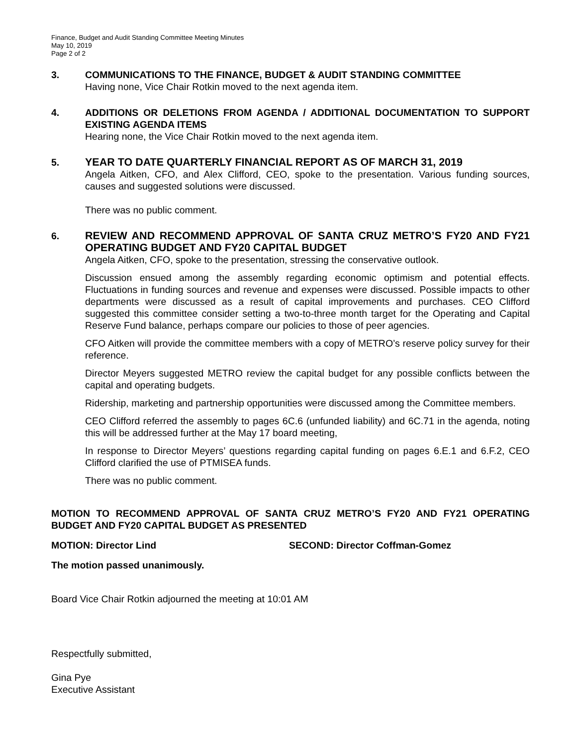Finance, Budget and Audit Standing Committee Meeting Minutes
May 10, 2019
Page 2 of 2
3. COMMUNICATIONS TO THE FINANCE, BUDGET & AUDIT STANDING COMMITTEE
Having none, Vice Chair Rotkin moved to the next agenda item.
4. ADDITIONS OR DELETIONS FROM AGENDA / ADDITIONAL DOCUMENTATION TO SUPPORT EXISTING AGENDA ITEMS
Hearing none, the Vice Chair Rotkin moved to the next agenda item.
5. YEAR TO DATE QUARTERLY FINANCIAL REPORT AS OF MARCH 31, 2019
Angela Aitken, CFO, and Alex Clifford, CEO, spoke to the presentation. Various funding sources, causes and suggested solutions were discussed.
There was no public comment.
6. REVIEW AND RECOMMEND APPROVAL OF SANTA CRUZ METRO’S FY20 AND FY21 OPERATING BUDGET AND FY20 CAPITAL BUDGET
Angela Aitken, CFO, spoke to the presentation, stressing the conservative outlook.
Discussion ensued among the assembly regarding economic optimism and potential effects. Fluctuations in funding sources and revenue and expenses were discussed. Possible impacts to other departments were discussed as a result of capital improvements and purchases. CEO Clifford suggested this committee consider setting a two-to-three month target for the Operating and Capital Reserve Fund balance, perhaps compare our policies to those of peer agencies.
CFO Aitken will provide the committee members with a copy of METRO’s reserve policy survey for their reference.
Director Meyers suggested METRO review the capital budget for any possible conflicts between the capital and operating budgets.
Ridership, marketing and partnership opportunities were discussed among the Committee members.
CEO Clifford referred the assembly to pages 6C.6 (unfunded liability) and 6C.71 in the agenda, noting this will be addressed further at the May 17 board meeting,
In response to Director Meyers’ questions regarding capital funding on pages 6.E.1 and 6.F.2, CEO Clifford clarified the use of PTMISEA funds.
There was no public comment.
MOTION TO RECOMMEND APPROVAL OF SANTA CRUZ METRO’S FY20 AND FY21 OPERATING BUDGET AND FY20 CAPITAL BUDGET AS PRESENTED
MOTION: Director Lind SECOND: Director Coffman-Gomez
The motion passed unanimously.
Board Vice Chair Rotkin adjourned the meeting at 10:01 AM
Respectfully submitted,
Gina Pye
Executive Assistant